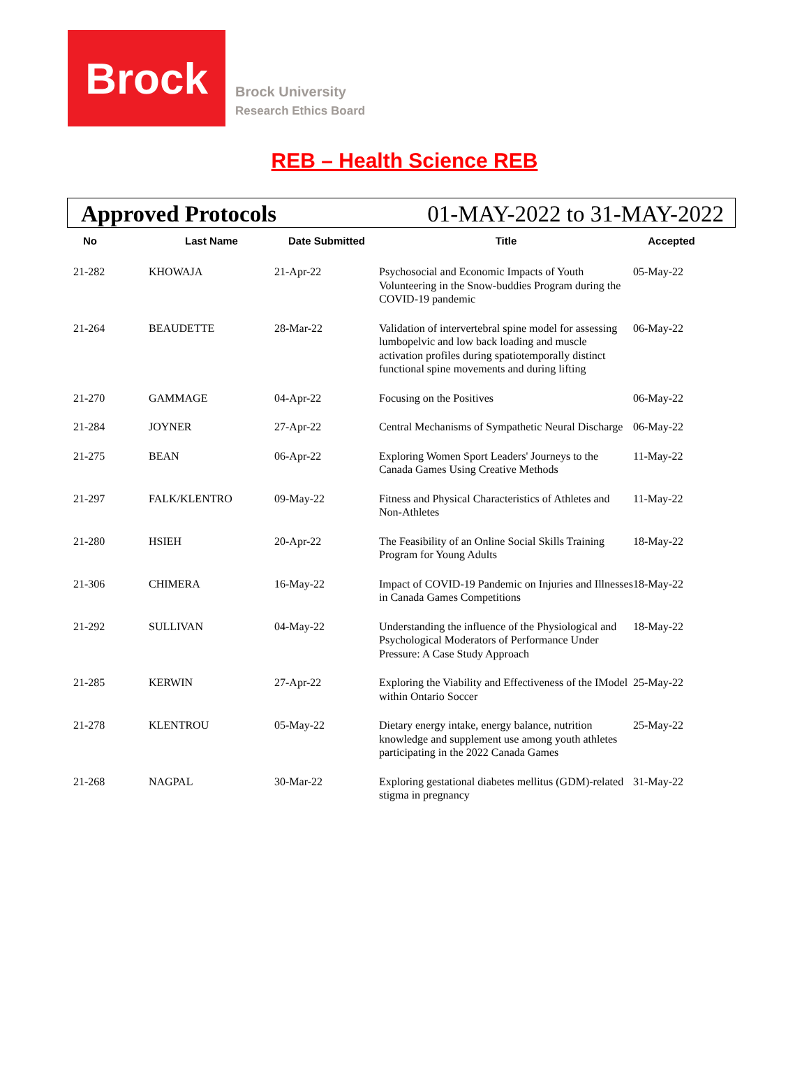Brock
Brock University
Research Ethics Board
REB – Health Science REB
Approved Protocols 01-MAY-2022 to 31-MAY-2022
| No | Last Name | Date Submitted | Title | Accepted |
| --- | --- | --- | --- | --- |
| 21-282 | KHOWAJA | 21-Apr-22 | Psychosocial and Economic Impacts of Youth Volunteering in the Snow-buddies Program during the COVID-19 pandemic | 05-May-22 |
| 21-264 | BEAUDETTE | 28-Mar-22 | Validation of intervertebral spine model for assessing lumbopelvic and low back loading and muscle activation profiles during spatiotemporally distinct functional spine movements and during lifting | 06-May-22 |
| 21-270 | GAMMAGE | 04-Apr-22 | Focusing on the Positives | 06-May-22 |
| 21-284 | JOYNER | 27-Apr-22 | Central Mechanisms of Sympathetic Neural Discharge | 06-May-22 |
| 21-275 | BEAN | 06-Apr-22 | Exploring Women Sport Leaders' Journeys to the Canada Games Using Creative Methods | 11-May-22 |
| 21-297 | FALK/KLENTRO | 09-May-22 | Fitness and Physical Characteristics of Athletes and Non-Athletes | 11-May-22 |
| 21-280 | HSIEH | 20-Apr-22 | The Feasibility of an Online Social Skills Training Program for Young Adults | 18-May-22 |
| 21-306 | CHIMERA | 16-May-22 | Impact of COVID-19 Pandemic on Injuries and Illnesses in Canada Games Competitions | 18-May-22 |
| 21-292 | SULLIVAN | 04-May-22 | Understanding the influence of the Physiological and Psychological Moderators of Performance Under Pressure: A Case Study Approach | 18-May-22 |
| 21-285 | KERWIN | 27-Apr-22 | Exploring the Viability and Effectiveness of the IModel within Ontario Soccer | 25-May-22 |
| 21-278 | KLENTROU | 05-May-22 | Dietary energy intake, energy balance, nutrition knowledge and supplement use among youth athletes participating in the 2022 Canada Games | 25-May-22 |
| 21-268 | NAGPAL | 30-Mar-22 | Exploring gestational diabetes mellitus (GDM)-related stigma in pregnancy | 31-May-22 |